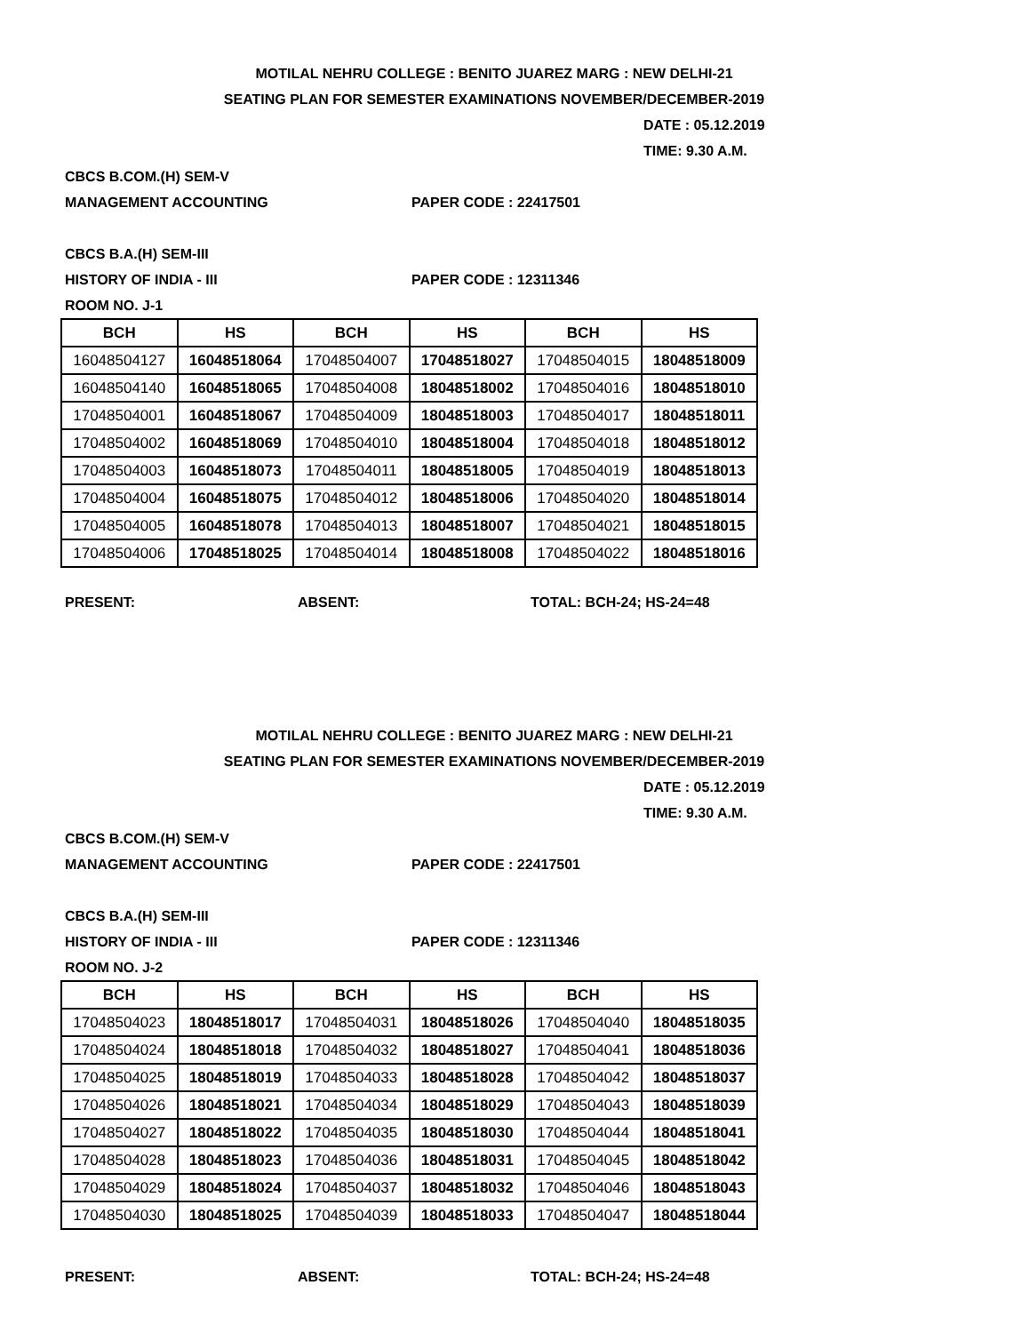MOTILAL NEHRU COLLEGE : BENITO JUAREZ MARG : NEW DELHI-21
SEATING PLAN FOR SEMESTER EXAMINATIONS NOVEMBER/DECEMBER-2019
DATE : 05.12.2019
TIME: 9.30 A.M.
CBCS B.COM.(H) SEM-V
MANAGEMENT ACCOUNTING PAPER CODE : 22417501
CBCS B.A.(H) SEM-III
HISTORY OF INDIA - III PAPER CODE : 12311346
ROOM NO. J-1
| BCH | HS | BCH | HS | BCH | HS |
| --- | --- | --- | --- | --- | --- |
| 16048504127 | 16048518064 | 17048504007 | 17048518027 | 17048504015 | 18048518009 |
| 16048504140 | 16048518065 | 17048504008 | 18048518002 | 17048504016 | 18048518010 |
| 17048504001 | 16048518067 | 17048504009 | 18048518003 | 17048504017 | 18048518011 |
| 17048504002 | 16048518069 | 17048504010 | 18048518004 | 17048504018 | 18048518012 |
| 17048504003 | 16048518073 | 17048504011 | 18048518005 | 17048504019 | 18048518013 |
| 17048504004 | 16048518075 | 17048504012 | 18048518006 | 17048504020 | 18048518014 |
| 17048504005 | 16048518078 | 17048504013 | 18048518007 | 17048504021 | 18048518015 |
| 17048504006 | 17048518025 | 17048504014 | 18048518008 | 17048504022 | 18048518016 |
PRESENT: ABSENT: TOTAL: BCH-24; HS-24=48
MOTILAL NEHRU COLLEGE : BENITO JUAREZ MARG : NEW DELHI-21
SEATING PLAN FOR SEMESTER EXAMINATIONS NOVEMBER/DECEMBER-2019
DATE : 05.12.2019
TIME: 9.30 A.M.
CBCS B.COM.(H) SEM-V
MANAGEMENT ACCOUNTING PAPER CODE : 22417501
CBCS B.A.(H) SEM-III
HISTORY OF INDIA - III PAPER CODE : 12311346
ROOM NO. J-2
| BCH | HS | BCH | HS | BCH | HS |
| --- | --- | --- | --- | --- | --- |
| 17048504023 | 18048518017 | 17048504031 | 18048518026 | 17048504040 | 18048518035 |
| 17048504024 | 18048518018 | 17048504032 | 18048518027 | 17048504041 | 18048518036 |
| 17048504025 | 18048518019 | 17048504033 | 18048518028 | 17048504042 | 18048518037 |
| 17048504026 | 18048518021 | 17048504034 | 18048518029 | 17048504043 | 18048518039 |
| 17048504027 | 18048518022 | 17048504035 | 18048518030 | 17048504044 | 18048518041 |
| 17048504028 | 18048518023 | 17048504036 | 18048518031 | 17048504045 | 18048518042 |
| 17048504029 | 18048518024 | 17048504037 | 18048518032 | 17048504046 | 18048518043 |
| 17048504030 | 18048518025 | 17048504039 | 18048518033 | 17048504047 | 18048518044 |
PRESENT: ABSENT: TOTAL: BCH-24; HS-24=48